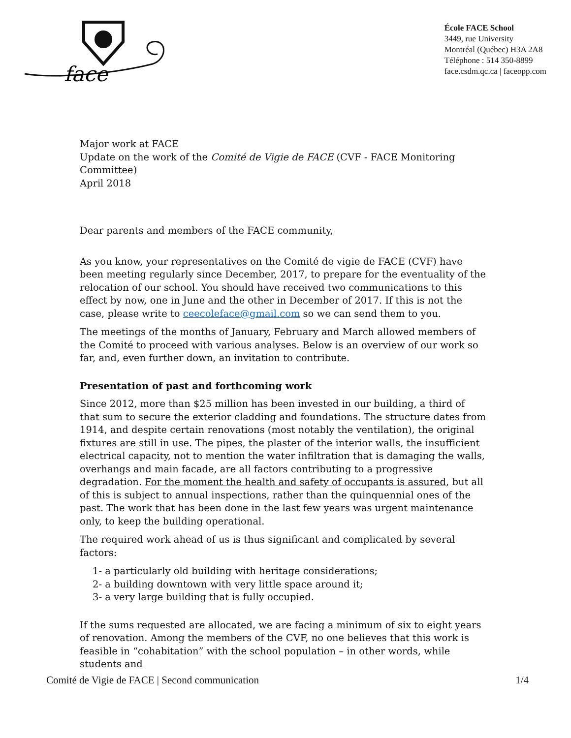face
École FACE School
3449, rue University
Montréal (Québec) H3A 2A8
Téléphone : 514 350-8899
face.csdm.qc.ca | faceopp.com
Major work at FACE
Update on the work of the Comité de Vigie de FACE (CVF - FACE Monitoring Committee)
April 2018
Dear parents and members of the FACE community,
As you know, your representatives on the Comité de vigie de FACE (CVF) have been meeting regularly since December, 2017, to prepare for the eventuality of the relocation of our school. You should have received two communications to this effect by now, one in June and the other in December of 2017. If this is not the case, please write to ceecoleface@gmail.com so we can send them to you.
The meetings of the months of January, February and March allowed members of the Comité to proceed with various analyses. Below is an overview of our work so far, and, even further down, an invitation to contribute.
Presentation of past and forthcoming work
Since 2012, more than $25 million has been invested in our building, a third of that sum to secure the exterior cladding and foundations. The structure dates from 1914, and despite certain renovations (most notably the ventilation), the original fixtures are still in use. The pipes, the plaster of the interior walls, the insufficient electrical capacity, not to mention the water infiltration that is damaging the walls, overhangs and main facade, are all factors contributing to a progressive degradation. For the moment the health and safety of occupants is assured, but all of this is subject to annual inspections, rather than the quinquennial ones of the past. The work that has been done in the last few years was urgent maintenance only, to keep the building operational.
The required work ahead of us is thus significant and complicated by several factors:
1- a particularly old building with heritage considerations;
2- a building downtown with very little space around it;
3- a very large building that is fully occupied.
If the sums requested are allocated, we are facing a minimum of six to eight years of renovation. Among the members of the CVF, no one believes that this work is feasible in “cohabitation” with the school population – in other words, while students and
Comité de Vigie de FACE | Second communication 1/4